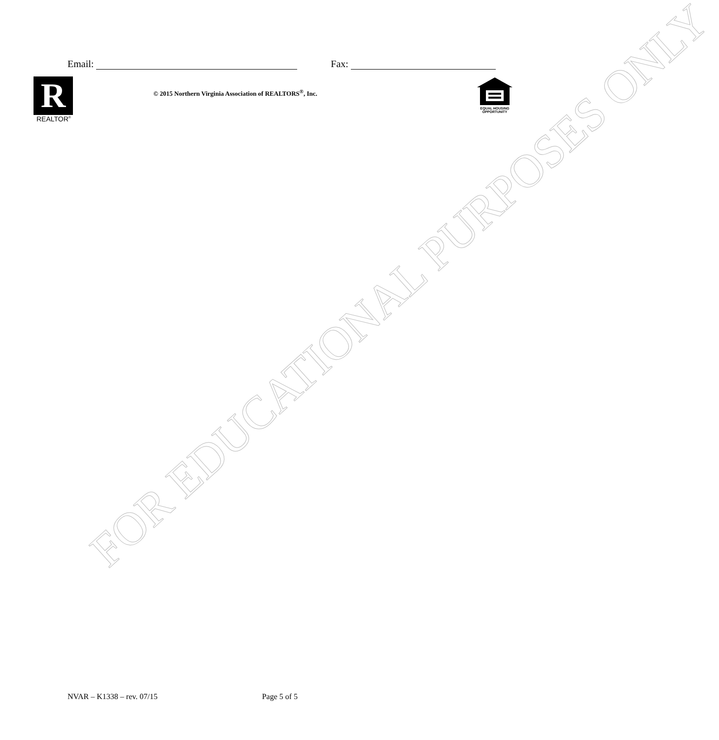Email: Fax:
R
REALTOR<sup>®</sup>
© 2015 Northern Virginia Association of REALTORS<sup>®</sup>, Inc.
EQUAL HOUSING
OPPORTUNITY
FOR EDUCATIONAL PURPOSES ONLY
NVAR – K1338 – rev. 07/15 Page 5 of 5